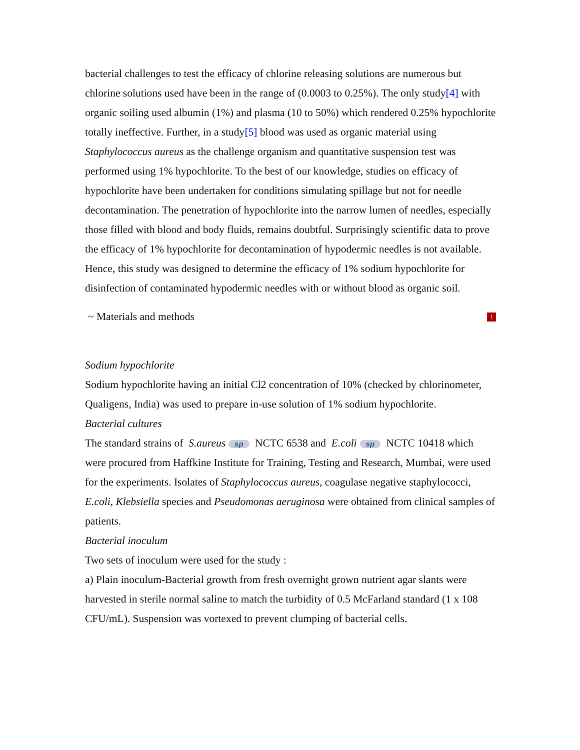bacterial challenges to test the efficacy of chlorine releasing solutions are numerous but chlorine solutions used have been in the range of (0.0003 to 0.25%). The only study[4] with organic soiling used albumin (1%) and plasma (10 to 50%) which rendered 0.25% hypochlorite totally ineffective. Further, in a study[5] blood was used as organic material using Staphylococcus aureus as the challenge organism and quantitative suspension test was performed using 1% hypochlorite. To the best of our knowledge, studies on efficacy of hypochlorite have been undertaken for conditions simulating spillage but not for needle decontamination. The penetration of hypochlorite into the narrow lumen of needles, especially those filled with blood and body fluids, remains doubtful. Surprisingly scientific data to prove the efficacy of 1% hypochlorite for decontamination of hypodermic needles is not available. Hence, this study was designed to determine the efficacy of 1% sodium hypochlorite for disinfection of contaminated hypodermic needles with or without blood as organic soil.
~ Materials and methods ↑
Sodium hypochlorite
Sodium hypochlorite having an initial Cl2 concentration of 10% (checked by chlorinometer, Qualigens, India) was used to prepare in-use solution of 1% sodium hypochlorite.
Bacterial cultures
The standard strains of S.aureus sp NCTC 6538 and E.coli sp NCTC 10418 which were procured from Haffkine Institute for Training, Testing and Research, Mumbai, were used for the experiments. Isolates of Staphylococcus aureus, coagulase negative staphylococci, E.coli, Klebsiella species and Pseudomonas aeruginosa were obtained from clinical samples of patients.
Bacterial inoculum
Two sets of inoculum were used for the study :
a) Plain inoculum-Bacterial growth from fresh overnight grown nutrient agar slants were harvested in sterile normal saline to match the turbidity of 0.5 McFarland standard (1 x 108 CFU/mL). Suspension was vortexed to prevent clumping of bacterial cells.